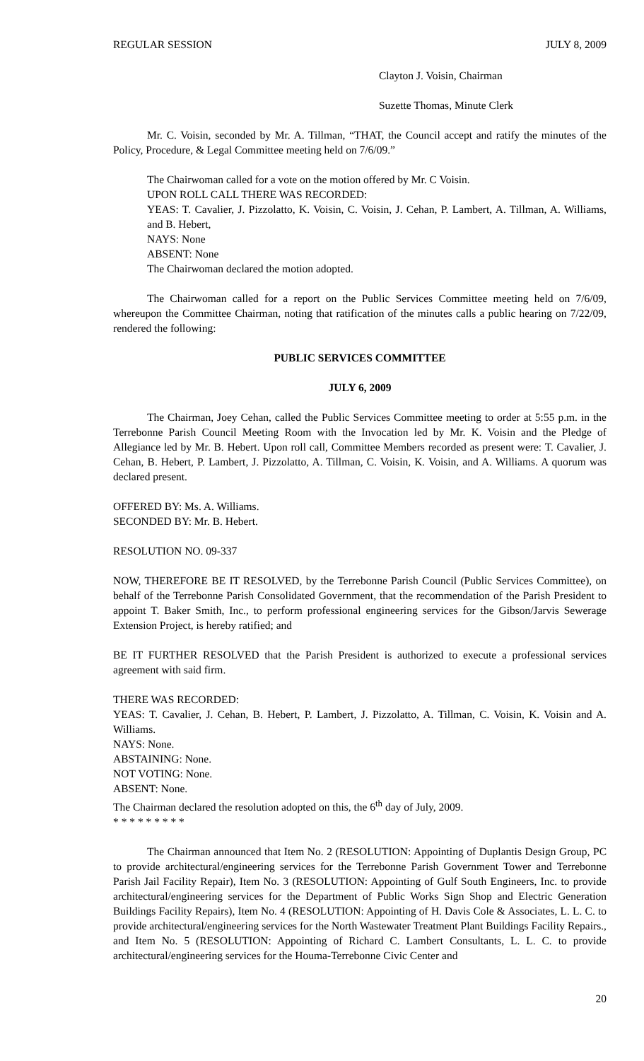REGULAR SESSION JULY 8, 2009
Clayton J. Voisin, Chairman
Suzette Thomas, Minute Clerk
Mr. C. Voisin, seconded by Mr. A. Tillman, “THAT, the Council accept and ratify the minutes of the Policy, Procedure, & Legal Committee meeting held on 7/6/09.”
The Chairwoman called for a vote on the motion offered by Mr. C Voisin.
UPON ROLL CALL THERE WAS RECORDED:
YEAS: T. Cavalier, J. Pizzolatto, K. Voisin, C. Voisin, J. Cehan, P. Lambert, A. Tillman, A. Williams, and B. Hebert,
NAYS: None
ABSENT: None
The Chairwoman declared the motion adopted.
The Chairwoman called for a report on the Public Services Committee meeting held on 7/6/09, whereupon the Committee Chairman, noting that ratification of the minutes calls a public hearing on 7/22/09, rendered the following:
PUBLIC SERVICES COMMITTEE
JULY 6, 2009
The Chairman, Joey Cehan, called the Public Services Committee meeting to order at 5:55 p.m. in the Terrebonne Parish Council Meeting Room with the Invocation led by Mr. K. Voisin and the Pledge of Allegiance led by Mr. B. Hebert. Upon roll call, Committee Members recorded as present were: T. Cavalier, J. Cehan, B. Hebert, P. Lambert, J. Pizzolatto, A. Tillman, C. Voisin, K. Voisin, and A. Williams. A quorum was declared present.
OFFERED BY: Ms. A. Williams.
SECONDED BY: Mr. B. Hebert.
RESOLUTION NO. 09-337
NOW, THEREFORE BE IT RESOLVED, by the Terrebonne Parish Council (Public Services Committee), on behalf of the Terrebonne Parish Consolidated Government, that the recommendation of the Parish President to appoint T. Baker Smith, Inc., to perform professional engineering services for the Gibson/Jarvis Sewerage Extension Project, is hereby ratified; and
BE IT FURTHER RESOLVED that the Parish President is authorized to execute a professional services agreement with said firm.
THERE WAS RECORDED:
YEAS: T. Cavalier, J. Cehan, B. Hebert, P. Lambert, J. Pizzolatto, A. Tillman, C. Voisin, K. Voisin and A. Williams.
NAYS: None.
ABSTAINING: None.
NOT VOTING: None.
ABSENT: None.
The Chairman declared the resolution adopted on this, the 6<sup>th</sup> day of July, 2009.
* * * * * * * * *
The Chairman announced that Item No. 2 (RESOLUTION: Appointing of Duplantis Design Group, PC to provide architectural/engineering services for the Terrebonne Parish Government Tower and Terrebonne Parish Jail Facility Repair), Item No. 3 (RESOLUTION: Appointing of Gulf South Engineers, Inc. to provide architectural/engineering services for the Department of Public Works Sign Shop and Electric Generation Buildings Facility Repairs), Item No. 4 (RESOLUTION: Appointing of H. Davis Cole & Associates, L. L. C. to provide architectural/engineering services for the North Wastewater Treatment Plant Buildings Facility Repairs., and Item No. 5 (RESOLUTION: Appointing of Richard C. Lambert Consultants, L. L. C. to provide architectural/engineering services for the Houma-Terrebonne Civic Center and
20